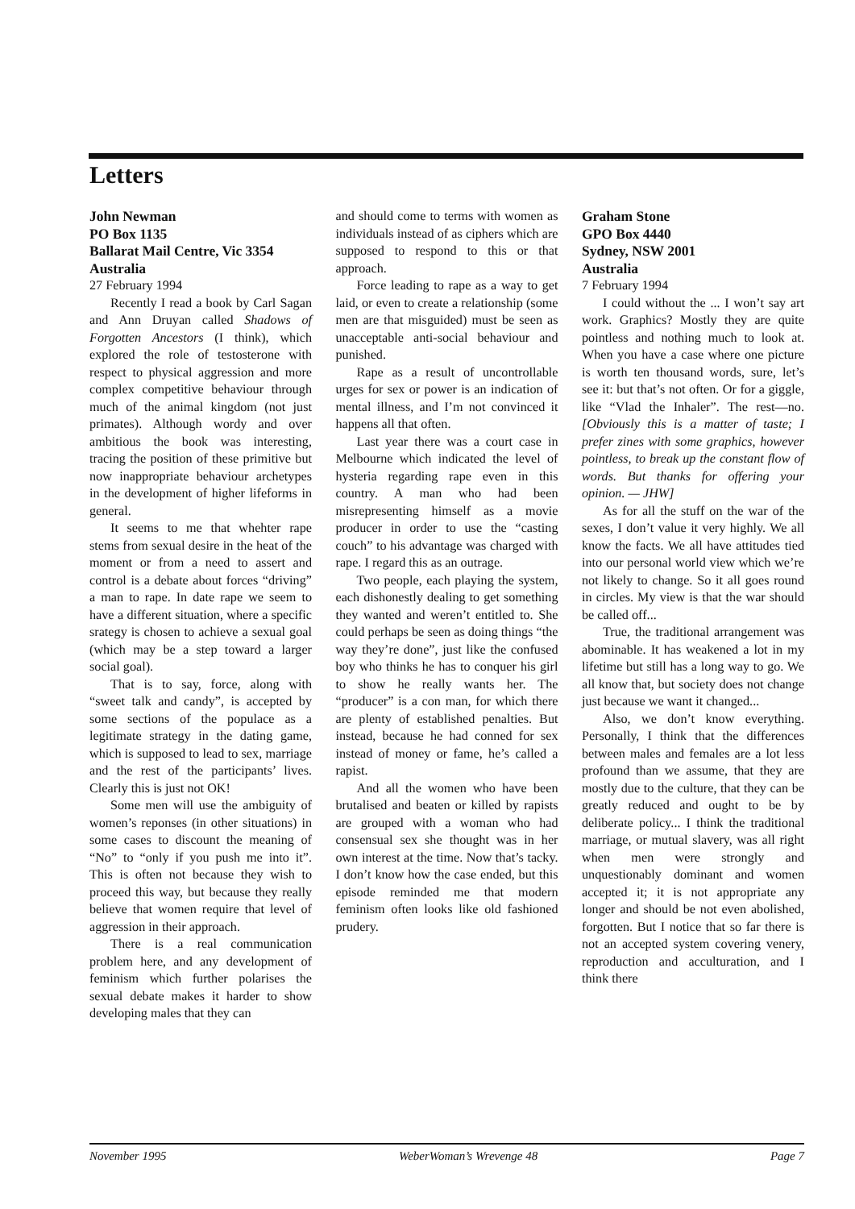Letters
John Newman
PO Box 1135
Ballarat Mail Centre, Vic 3354
Australia
27 February 1994
Recently I read a book by Carl Sagan and Ann Druyan called Shadows of Forgotten Ancestors (I think), which explored the role of testosterone with respect to physical aggression and more complex competitive behaviour through much of the animal kingdom (not just primates). Although wordy and over ambitious the book was interesting, tracing the position of these primitive but now inappropriate behaviour archetypes in the development of higher lifeforms in general.
It seems to me that whehter rape stems from sexual desire in the heat of the moment or from a need to assert and control is a debate about forces “driving” a man to rape. In date rape we seem to have a different situation, where a specific srategy is chosen to achieve a sexual goal (which may be a step toward a larger social goal).
That is to say, force, along with “sweet talk and candy”, is accepted by some sections of the populace as a legitimate strategy in the dating game, which is supposed to lead to sex, marriage and the rest of the participants’ lives. Clearly this is just not OK!
Some men will use the ambiguity of women’s reponses (in other situations) in some cases to discount the meaning of “No” to “only if you push me into it”. This is often not because they wish to proceed this way, but because they really believe that women require that level of aggression in their approach.
There is a real communication problem here, and any development of feminism which further polarises the sexual debate makes it harder to show developing males that they can
and should come to terms with women as individuals instead of as ciphers which are supposed to respond to this or that approach.
Force leading to rape as a way to get laid, or even to create a relationship (some men are that misguided) must be seen as unacceptable anti-social behaviour and punished.
Rape as a result of uncontrollable urges for sex or power is an indication of mental illness, and I’m not convinced it happens all that often.
Last year there was a court case in Melbourne which indicated the level of hysteria regarding rape even in this country. A man who had been misrepresenting himself as a movie producer in order to use the “casting couch” to his advantage was charged with rape. I regard this as an outrage.
Two people, each playing the system, each dishonestly dealing to get something they wanted and weren’t entitled to. She could perhaps be seen as doing things “the way they’re done”, just like the confused boy who thinks he has to conquer his girl to show he really wants her. The “producer” is a con man, for which there are plenty of established penalties. But instead, because he had conned for sex instead of money or fame, he’s called a rapist.
And all the women who have been brutalised and beaten or killed by rapists are grouped with a woman who had consensual sex she thought was in her own interest at the time. Now that’s tacky. I don’t know how the case ended, but this episode reminded me that modern feminism often looks like old fashioned prudery.
Graham Stone
GPO Box 4440
Sydney, NSW 2001
Australia
7 February 1994
I could without the ... I won’t say art work. Graphics? Mostly they are quite pointless and nothing much to look at. When you have a case where one picture is worth ten thousand words, sure, let’s see it: but that’s not often. Or for a giggle, like “Vlad the Inhaler”. The rest—no. [Obviously this is a matter of taste; I prefer zines with some graphics, however pointless, to break up the constant flow of words. But thanks for offering your opinion. — JHW]
As for all the stuff on the war of the sexes, I don’t value it very highly. We all know the facts. We all have attitudes tied into our personal world view which we’re not likely to change. So it all goes round in circles. My view is that the war should be called off...
True, the traditional arrangement was abominable. It has weakened a lot in my lifetime but still has a long way to go. We all know that, but society does not change just because we want it changed...
Also, we don’t know everything. Personally, I think that the differences between males and females are a lot less profound than we assume, that they are mostly due to the culture, that they can be greatly reduced and ought to be by deliberate policy... I think the traditional marriage, or mutual slavery, was all right when men were strongly and unquestionably dominant and women accepted it; it is not appropriate any longer and should be not even abolished, forgotten. But I notice that so far there is not an accepted system covering venery, reproduction and acculturation, and I think there
November 1995 WeberWoman’s Wrevenge 48 Page 7